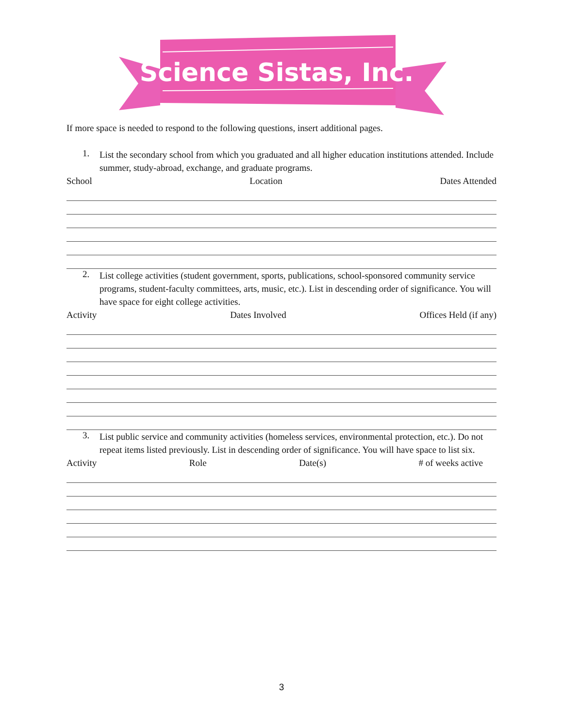Science Sistas, Inc.
If more space is needed to respond to the following questions, insert additional pages.
1.
List the secondary school from which you graduated and all higher education institutions attended. Include summer, study-abroad, exchange, and graduate programs.
School Location Dates Attended
2.
List college activities (student government, sports, publications, school-sponsored community service programs, student-faculty committees, arts, music, etc.). List in descending order of significance. You will have space for eight college activities.
Activity Dates Involved Offices Held (if any)
3.
List public service and community activities (homeless services, environmental protection, etc.). Do not repeat items listed previously. List in descending order of significance. You will have space to list six.
Activity Role Date(s) # of weeks active
3